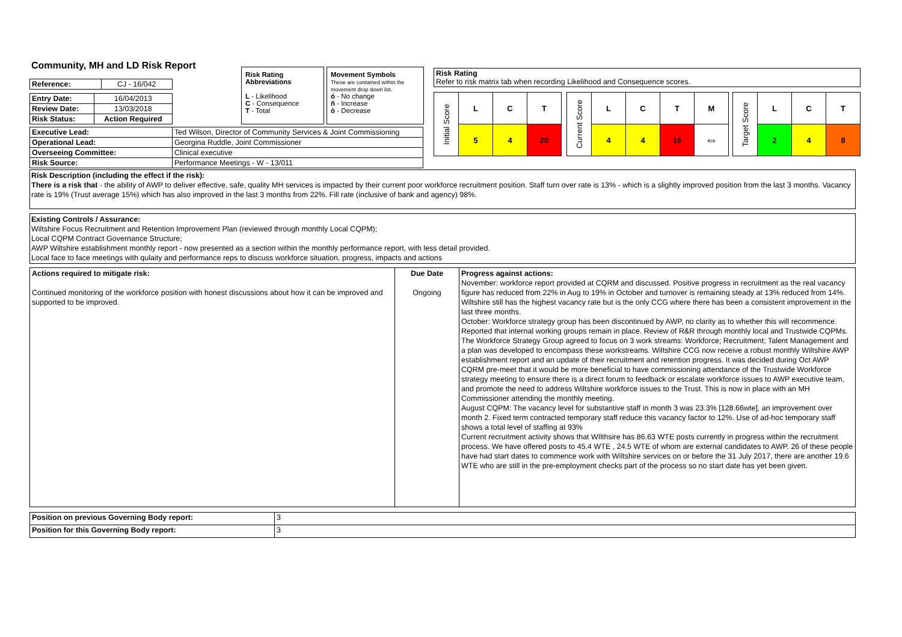Community, MH and LD Risk Report
| Reference: | CJ - 16/042 |
| Entry Date: | 16/04/2013 |
| Review Date: | 13/03/2018 |
| Risk Status: | Action Required |
Risk Rating Abbreviations
L - Likelihood
C - Consequence
T - Total
Movement Symbols
These are contained within the movement drop down list.
ó - No change
ñ - Increase
ò - Decrease
Risk Rating
Refer to risk matrix tab when recording Likelihood and Consequence scores.
| Initial Score | L | C | T |
| | 5 | 4 | 20 |
| Current Score | L | C | T | M |
| | 4 | 4 | 16 | ⇔ |
| Target Score | L | C | T |
| | 2 | 4 | 8 |
| Executive Lead: | Ted Wilson, Director of Community Services & Joint Commissioning |
| Operational Lead: | Georgina Ruddle, Joint Commissioner |
| Overseeing Committee: | Clinical executive |
| Risk Source: | Performance Meetings - W - 13/011 |
Risk Description (including the effect if the risk):
There is a risk that - the ability of AWP to deliver effective, safe, quality MH services is impacted by their current poor workforce recruitment position. Staff turn over rate is 13% - which is a slightly improved position from the last 3 months. Vacancy rate is 19% (Trust average 15%) which has also improved in the last 3 months from 22%. Fill rate (inclusive of bank and agency) 98%.
Existing Controls / Assurance:
Wiltshire Focus Recruitment and Retention Improvement Plan (reviewed through monthly Local CQPM);
Local CQPM Contract Governance Structure;
AWP Wiltshire establishment monthly report - now presented as a section within the monthly performance report, with less detail provided.
Local face to face meetings with qulaity and performance reps to discuss workforce situation, progress, impacts and actions
| Actions required to mitigate risk: Continued monitoring of the workforce position with honest discussions about how it can be improved and supported to be improved. | Due Date Ongoing | Progress against actions: November: workforce report provided at CQRM and discussed. Positive progress in recruitment as the real vacancy figure has reduced from 22% in Aug to 19% in October and turnover is remaining steady at 13% reduced from 14%. Wiltshire still has the highest vacancy rate but is the only CCG where there has been a consistent improvement in the last three months. October: Workforce strategy group has been discontinued by AWP, no clarity as to whether this will recommence. Reported that internal working groups remain in place. Review of R&R through monthly local and Trustwide CQPMs. The Workforce Strategy Group agreed to focus on 3 work streams: Workforce; Recruitment; Talent Management and a plan was developed to encompass these workstreams. Wiltshire CCG now receive a robust monthly Wiltshire AWP establishment report and an update of their recruitment and retention progress. It was decided during Oct AWP CQRM pre-meet that it would be more beneficial to have commissioning attendance of the Trustwide Workforce strategy meeting to ensure there is a direct forum to feedback or escalate workforce issues to AWP executive team, and promote the need to address Wiltshire workforce issues to the Trust. This is now in place with an MH Commissioner attending the monthly meeting. August CQPM: The vacancy level for substantive staff in month 3 was 23.3% [128.66wte], an improvement over month 2. Fixed term contracted temporary staff reduce this vacancy factor to 12%. Use of ad-hoc temporary staff shows a total level of staffing at 93% Current recruitment activity shows that WIlthsire has 86.63 WTE posts currently in progress within the recruitment process. We have offered posts to 45.4 WTE , 24.5 WTE of whom are external candidates to AWP. 26 of these people have had start dates to commence work with Wiltshire services on or before the 31 July 2017, there are another 19.6 WTE who are still in the pre-employment checks part of the process so no start date has yet been given. |
| Position on previous Governing Body report: | 3 |
| Position for this Governing Body report: | 3 |